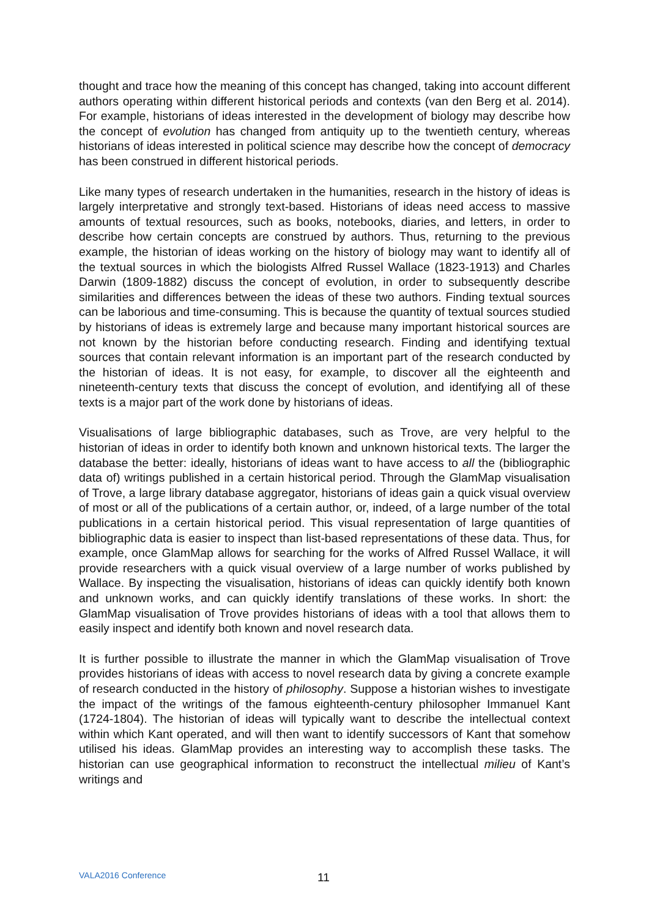thought and trace how the meaning of this concept has changed, taking into account different authors operating within different historical periods and contexts (van den Berg et al. 2014). For example, historians of ideas interested in the development of biology may describe how the concept of evolution has changed from antiquity up to the twentieth century, whereas historians of ideas interested in political science may describe how the concept of democracy has been construed in different historical periods.
Like many types of research undertaken in the humanities, research in the history of ideas is largely interpretative and strongly text-based. Historians of ideas need access to massive amounts of textual resources, such as books, notebooks, diaries, and letters, in order to describe how certain concepts are construed by authors. Thus, returning to the previous example, the historian of ideas working on the history of biology may want to identify all of the textual sources in which the biologists Alfred Russel Wallace (1823-1913) and Charles Darwin (1809-1882) discuss the concept of evolution, in order to subsequently describe similarities and differences between the ideas of these two authors. Finding textual sources can be laborious and time-consuming. This is because the quantity of textual sources studied by historians of ideas is extremely large and because many important historical sources are not known by the historian before conducting research. Finding and identifying textual sources that contain relevant information is an important part of the research conducted by the historian of ideas. It is not easy, for example, to discover all the eighteenth and nineteenth-century texts that discuss the concept of evolution, and identifying all of these texts is a major part of the work done by historians of ideas.
Visualisations of large bibliographic databases, such as Trove, are very helpful to the historian of ideas in order to identify both known and unknown historical texts. The larger the database the better: ideally, historians of ideas want to have access to all the (bibliographic data of) writings published in a certain historical period. Through the GlamMap visualisation of Trove, a large library database aggregator, historians of ideas gain a quick visual overview of most or all of the publications of a certain author, or, indeed, of a large number of the total publications in a certain historical period. This visual representation of large quantities of bibliographic data is easier to inspect than list-based representations of these data. Thus, for example, once GlamMap allows for searching for the works of Alfred Russel Wallace, it will provide researchers with a quick visual overview of a large number of works published by Wallace. By inspecting the visualisation, historians of ideas can quickly identify both known and unknown works, and can quickly identify translations of these works. In short: the GlamMap visualisation of Trove provides historians of ideas with a tool that allows them to easily inspect and identify both known and novel research data.
It is further possible to illustrate the manner in which the GlamMap visualisation of Trove provides historians of ideas with access to novel research data by giving a concrete example of research conducted in the history of philosophy. Suppose a historian wishes to investigate the impact of the writings of the famous eighteenth-century philosopher Immanuel Kant (1724-1804). The historian of ideas will typically want to describe the intellectual context within which Kant operated, and will then want to identify successors of Kant that somehow utilised his ideas. GlamMap provides an interesting way to accomplish these tasks. The historian can use geographical information to reconstruct the intellectual milieu of Kant’s writings and
VALA2016 Conference 11